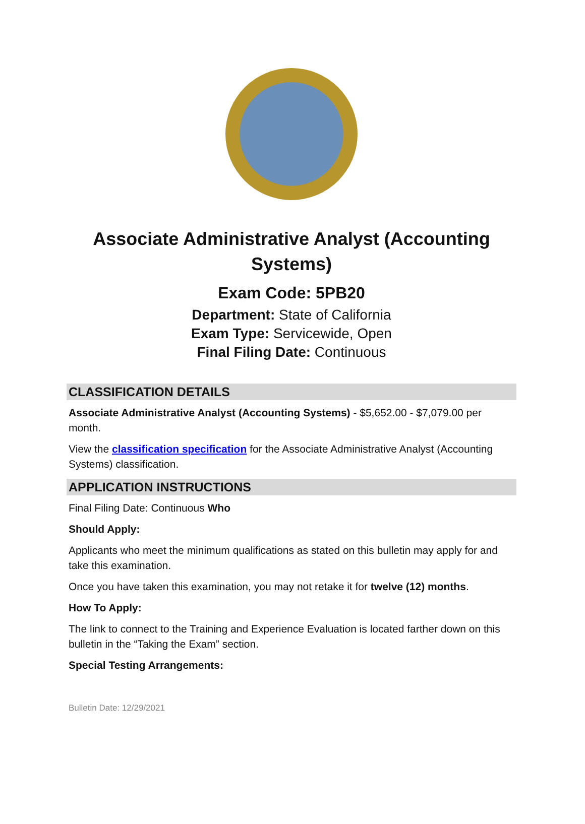Associate Administrative Analyst (Accounting Systems)
Exam Code: 5PB20
Department: State of California
Exam Type: Servicewide, Open
Final Filing Date: Continuous
CLASSIFICATION DETAILS
Associate Administrative Analyst (Accounting Systems) - $5,652.00 - $7,079.00 per month.
View the classification specification for the Associate Administrative Analyst (Accounting Systems) classification.
APPLICATION INSTRUCTIONS
Final Filing Date: Continuous Who
Should Apply:
Applicants who meet the minimum qualifications as stated on this bulletin may apply for and take this examination.
Once you have taken this examination, you may not retake it for twelve (12) months.
How To Apply:
The link to connect to the Training and Experience Evaluation is located farther down on this bulletin in the “Taking the Exam” section.
Special Testing Arrangements:
Bulletin Date: 12/29/2021